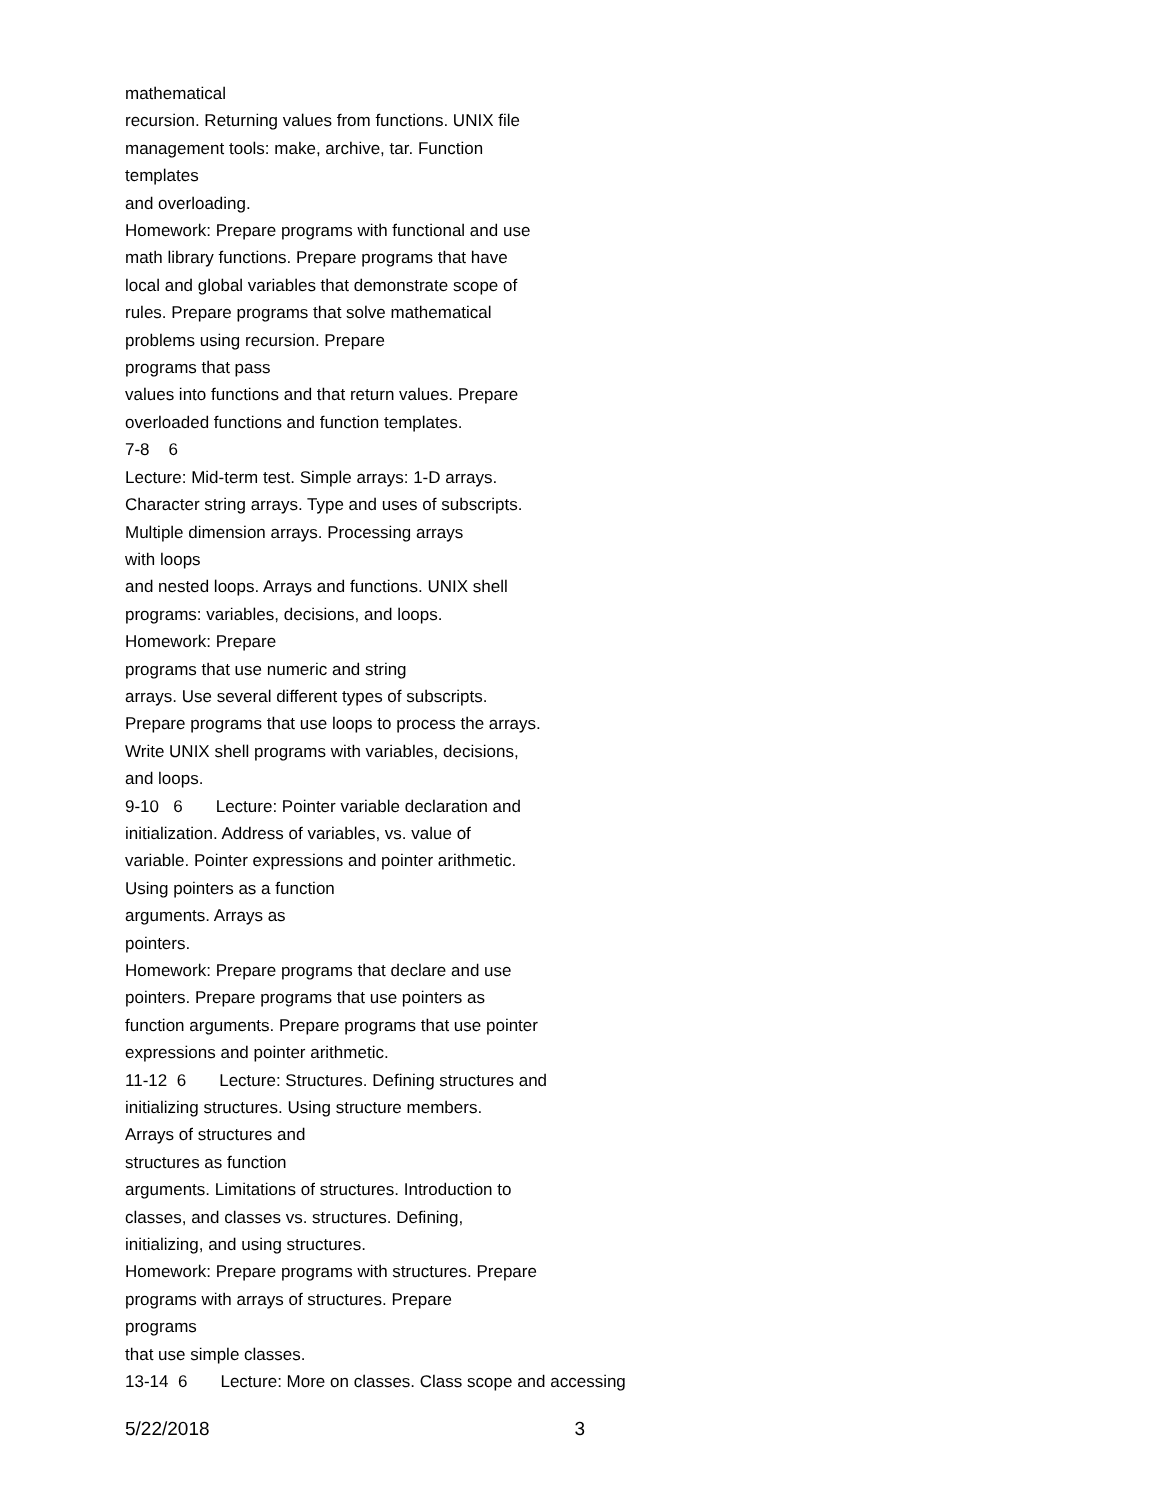mathematical
recursion. Returning values from functions. UNIX file
management tools: make, archive, tar. Function
templates
and overloading.
Homework: Prepare programs with functional and use
math library functions. Prepare programs that have
local and global variables that demonstrate scope of
rules. Prepare programs that solve mathematical
problems using recursion. Prepare
programs that pass
values into functions and that return values. Prepare
overloaded functions and function templates.
7-8 6
Lecture: Mid-term test. Simple arrays: 1-D arrays.
Character string arrays. Type and uses of subscripts.
Multiple dimension arrays. Processing arrays
with loops
and nested loops. Arrays and functions. UNIX shell
programs: variables, decisions, and loops.
Homework: Prepare
programs that use numeric and string
arrays. Use several different types of subscripts.
Prepare programs that use loops to process the arrays.
Write UNIX shell programs with variables, decisions,
and loops.
9-10 6 Lecture: Pointer variable declaration and
initialization. Address of variables, vs. value of
variable. Pointer expressions and pointer arithmetic.
Using pointers as a function
arguments. Arrays as
pointers.
Homework: Prepare programs that declare and use
pointers. Prepare programs that use pointers as
function arguments. Prepare programs that use pointer
expressions and pointer arithmetic.
11-12 6 Lecture: Structures. Defining structures and
initializing structures. Using structure members.
Arrays of structures and
structures as function
arguments. Limitations of structures. Introduction to
classes, and classes vs. structures. Defining,
initializing, and using structures.
Homework: Prepare programs with structures. Prepare
programs with arrays of structures. Prepare
programs
that use simple classes.
13-14 6 Lecture: More on classes. Class scope and accessing
5/22/2018 3